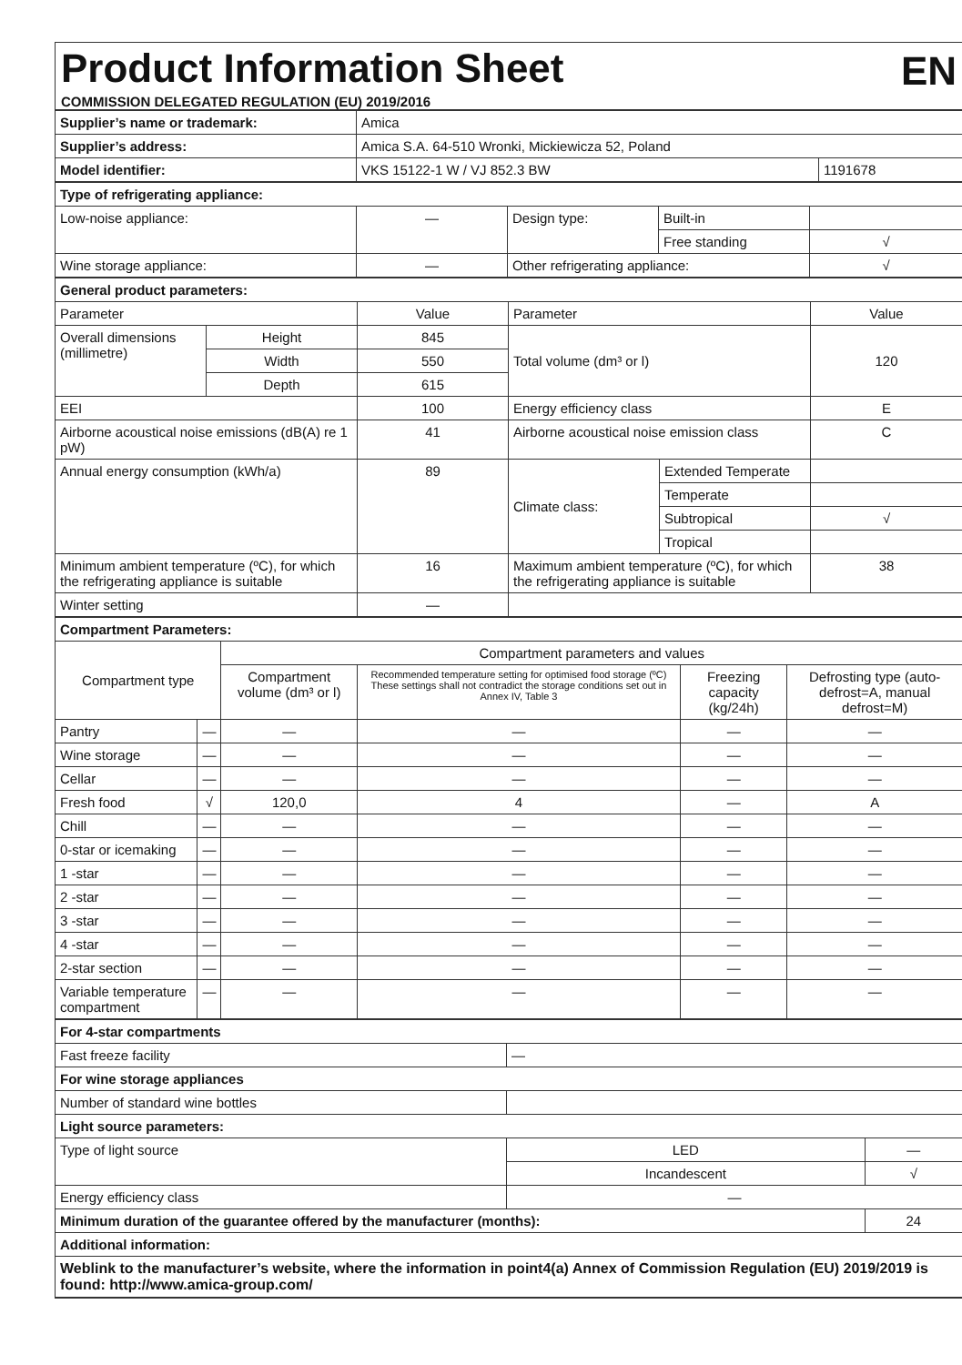Product Information Sheet
EN
COMMISSION DELEGATED REGULATION (EU) 2019/2016
| Supplier’s name or trademark: | Amica | |
| Supplier’s address: | Amica S.A. 64-510 Wronki, Mickiewicza 52, Poland | |
| Model identifier: | VKS 15122-1 W / VJ 852.3 BW | 1191678 |
| Type of refrigerating appliance: | | | | |
| Low-noise appliance: | — | Design type: | Built-in | |
| | | | Free standing | √ |
| Wine storage appliance: | — | Other refrigerating appliance: | | √ |
| General product parameters: | | | | | |
| Parameter | | Value | Parameter | | Value |
| Overall dimensions (millimetre) | Height | 845 | Total volume (dm³ or l) | | 120 |
| | Width | 550 | | | |
| | Depth | 615 | | | |
| EEI | | 100 | Energy efficiency class | | E |
| Airborne acoustical noise emissions (dB(A) re 1 pW) | | 41 | Airborne acoustical noise emission class | | C |
| Annual energy consumption (kWh/a) | | 89 | Climate class: | Extended Temperate | |
| | | | | Temperate | |
| | | | | Subtropical | √ |
| | | | | Tropical | |
| Minimum ambient temperature (ºC), for which the refrigerating appliance is suitable | | 16 | Maximum ambient temperature (ºC), for which the refrigerating appliance is suitable | | 38 |
| Winter setting | | — | | | |
| Compartment Parameters: | | | | | |
| Compartment type | | Compartment parameters and values | | | |
| | | Compartment volume (dm³ or l) | Recommended temperature setting for optimised food storage (ºC) These settings shall not contradict the storage conditions set out in Annex IV, Table 3 | Freezing capacity (kg/24h) | Defrosting type (auto-defrost=A, manual defrost=M) |
| Pantry | — | — | — | — | — |
| Wine storage | — | — | — | — | — |
| Cellar | — | — | — | — | — |
| Fresh food | √ | 120,0 | 4 | — | A |
| Chill | — | — | — | — | — |
| 0-star or icemaking | — | — | — | — | — |
| 1 -star | — | — | — | — | — |
| 2 -star | — | — | — | — | — |
| 3 -star | — | — | — | — | — |
| 4 -star | — | — | — | — | — |
| 2-star section | — | — | — | — | — |
| Variable temperature compartment | — | — | — | — | — |
| For 4-star compartments | | |
| Fast freeze facility | — | |
| For wine storage appliances | | |
| Number of standard wine bottles | | |
| Light source parameters: | | |
| Type of light source | LED | — |
| | Incandescent | √ |
| Energy efficiency class | — | |
| Minimum duration of the guarantee offered by the manufacturer (months): | | 24 |
| Additional information: | | |
| Weblink to the manufacturer’s website, where the information in point4(a) Annex of Commission Regulation (EU) 2019/2019 is found: http://www.amica-group.com/ | | |